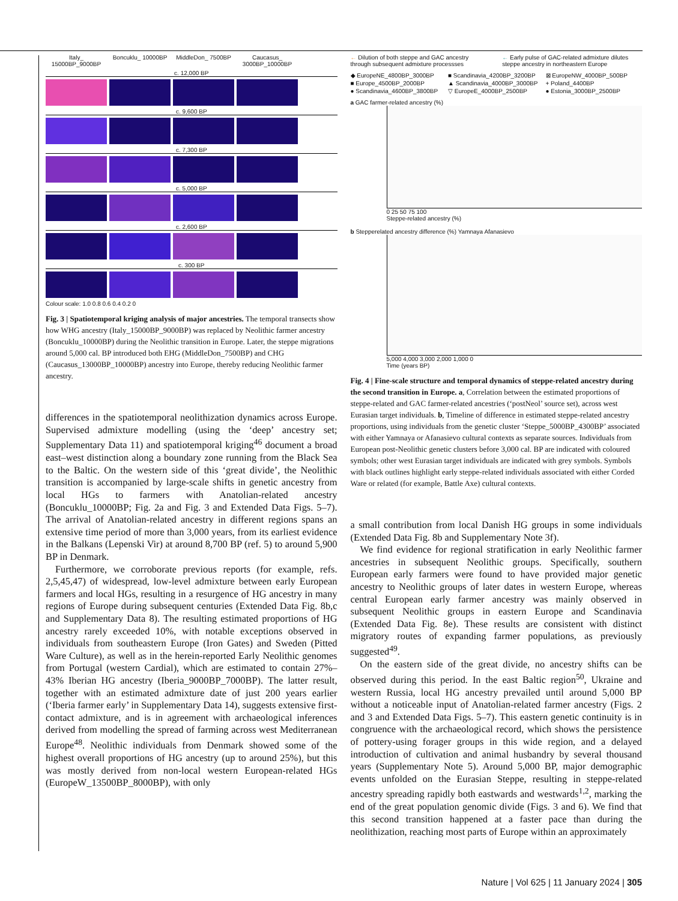Italy_ 15000BP_9000BP
Boncuklu_ 10000BP
MiddleDon_ 7500BP
Caucasus_ 3000BP_10000BP
c. 12,000 BP
c. 9,600 BP
c. 7,300 BP
c. 5,000 BP
c. 2,600 BP
c. 300 BP
Colour scale: 1.0 0.8 0.6 0.4 0.2 0
Fig. 3 | Spatiotemporal kriging analysis of major ancestries. The temporal transects show how WHG ancestry (Italy_15000BP_9000BP) was replaced by Neolithic farmer ancestry (Boncuklu_10000BP) during the Neolithic transition in Europe. Later, the steppe migrations around 5,000 cal. BP introduced both EHG (MiddleDon_7500BP) and CHG (Caucasus_13000BP_10000BP) ancestry into Europe, thereby reducing Neolithic farmer ancestry.
differences in the spatiotemporal neolithization dynamics across Europe. Supervised admixture modelling (using the ‘deep’ ancestry set; Supplementary Data 11) and spatiotemporal kriging<sup>46</sup> document a broad east–west distinction along a boundary zone running from the Black Sea to the Baltic. On the western side of this ‘great divide’, the Neolithic transition is accompanied by large-scale shifts in genetic ancestry from local HGs to farmers with Anatolian-related ancestry (Boncuklu_10000BP; Fig. 2a and Fig. 3 and Extended Data Figs. 5–7). The arrival of Anatolian-related ancestry in different regions spans an extensive time period of more than 3,000 years, from its earliest evidence in the Balkans (Lepenski Vir) at around 8,700 BP (ref. 5) to around 5,900 BP in Denmark.
Furthermore, we corroborate previous reports (for example, refs. 2,5,45,47) of widespread, low-level admixture between early European farmers and local HGs, resulting in a resurgence of HG ancestry in many regions of Europe during subsequent centuries (Extended Data Fig. 8b,c and Supplementary Data 8). The resulting estimated proportions of HG ancestry rarely exceeded 10%, with notable exceptions observed in individuals from southeastern Europe (Iron Gates) and Sweden (Pitted Ware Culture), as well as in the herein-reported Early Neolithic genomes from Portugal (western Cardial), which are estimated to contain 27%–43% Iberian HG ancestry (Iberia_9000BP_7000BP). The latter result, together with an estimated admixture date of just 200 years earlier (‘Iberia farmer early’ in Supplementary Data 14), suggests extensive first-contact admixture, and is in agreement with archaeological inferences derived from modelling the spread of farming across west Mediterranean Europe<sup>48</sup>. Neolithic individuals from Denmark showed some of the highest overall proportions of HG ancestry (up to around 25%), but this was mostly derived from non-local western European-related HGs (EuropeW_13500BP_8000BP), with only
← Dilution of both steppe and GAC ancestry through subsequent admixture processses
← Early pulse of GAC-related admixture dilutes steppe ancestry in northeastern Europe
◆ EuropeNE_4800BP_3000BP
■ Scandinavia_4200BP_3200BP
⊠ EuropeNW_4000BP_500BP
■ Europe_4500BP_2000BP
▲ Scandinavia_4000BP_3000BP
+ Poland_4400BP
● Scandinavia_4600BP_3800BP
▽ EuropeE_4000BP_2500BP
● Estonia_3000BP_2500BP
a GAC farmer-related ancestry (%)
0 25 50 75 100
Steppe-related ancestry (%)
b Stepperelated ancestry difference (%) Yamnaya Afanasievo
5,000 4,000 3,000 2,000 1,000 0
Time (years BP)
Fig. 4 | Fine-scale structure and temporal dynamics of steppe-related ancestry during the second transition in Europe. a, Correlation between the estimated proportions of steppe-related and GAC farmer-related ancestries (‘postNeol’ source set), across west Eurasian target individuals. b, Timeline of difference in estimated steppe-related ancestry proportions, using individuals from the genetic cluster ‘Steppe_5000BP_4300BP’ associated with either Yamnaya or Afanasievo cultural contexts as separate sources. Individuals from European post-Neolithic genetic clusters before 3,000 cal. BP are indicated with coloured symbols; other west Eurasian target individuals are indicated with grey symbols. Symbols with black outlines highlight early steppe-related individuals associated with either Corded Ware or related (for example, Battle Axe) cultural contexts.
a small contribution from local Danish HG groups in some individuals (Extended Data Fig. 8b and Supplementary Note 3f).
We find evidence for regional stratification in early Neolithic farmer ancestries in subsequent Neolithic groups. Specifically, southern European early farmers were found to have provided major genetic ancestry to Neolithic groups of later dates in western Europe, whereas central European early farmer ancestry was mainly observed in subsequent Neolithic groups in eastern Europe and Scandinavia (Extended Data Fig. 8e). These results are consistent with distinct migratory routes of expanding farmer populations, as previously suggested<sup>49</sup>.
On the eastern side of the great divide, no ancestry shifts can be observed during this period. In the east Baltic region<sup>50</sup>, Ukraine and western Russia, local HG ancestry prevailed until around 5,000 BP without a noticeable input of Anatolian-related farmer ancestry (Figs. 2 and 3 and Extended Data Figs. 5–7). This eastern genetic continuity is in congruence with the archaeological record, which shows the persistence of pottery-using forager groups in this wide region, and a delayed introduction of cultivation and animal husbandry by several thousand years (Supplementary Note 5). Around 5,000 BP, major demographic events unfolded on the Eurasian Steppe, resulting in steppe-related ancestry spreading rapidly both eastwards and westwards<sup>1,2</sup>, marking the end of the great population genomic divide (Figs. 3 and 6). We find that this second transition happened at a faster pace than during the neolithization, reaching most parts of Europe within an approximately
Nature | Vol 625 | 11 January 2024 | 305